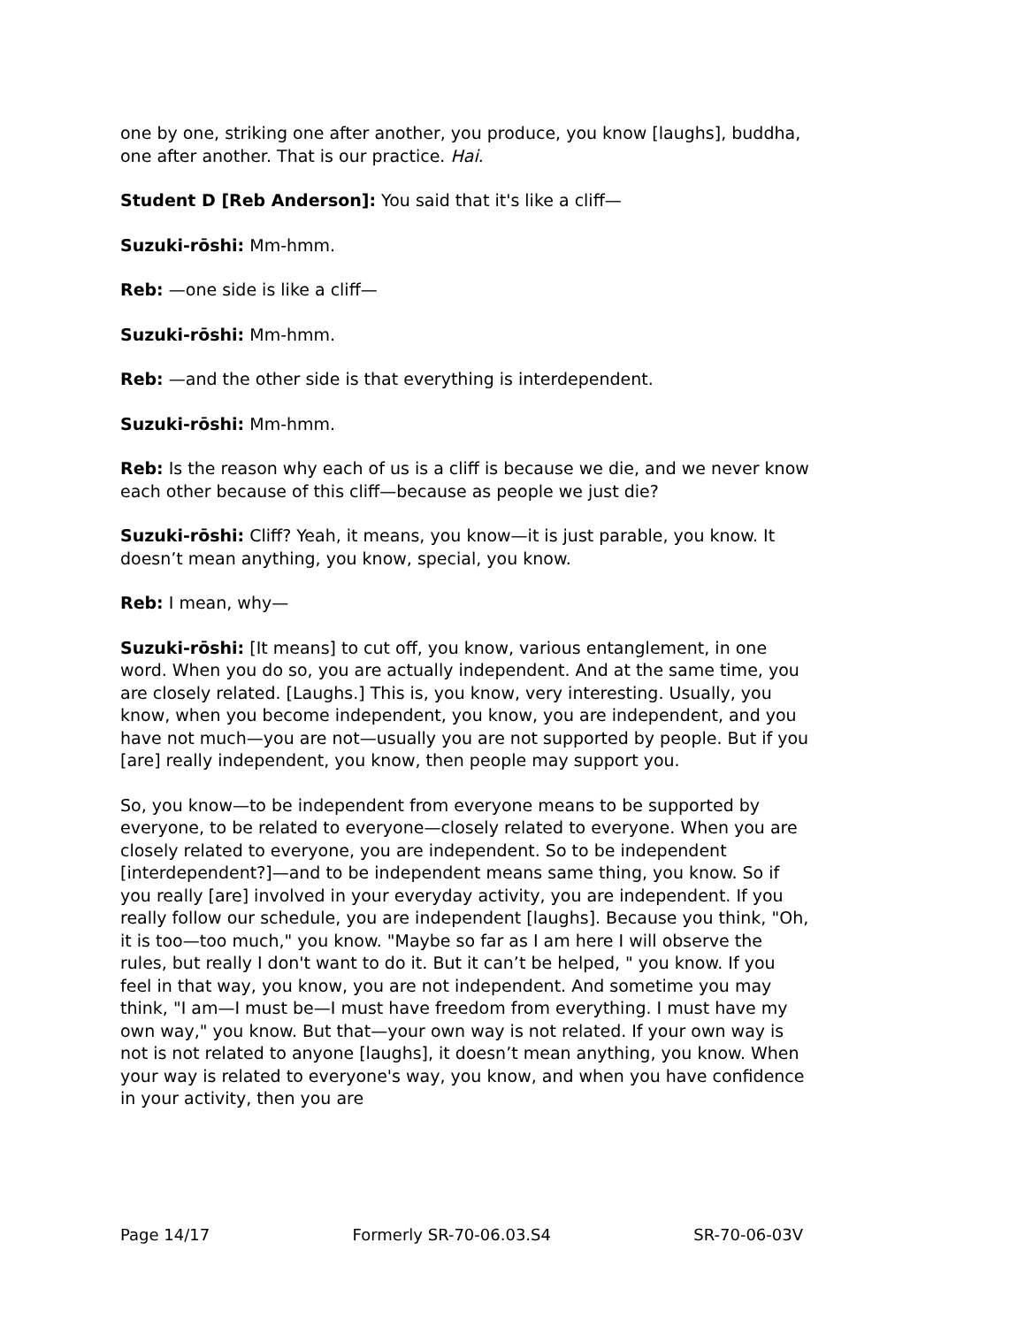one by one, striking one after another, you produce, you know [laughs], buddha, one after another. That is our practice. Hai.
Student D [Reb Anderson]: You said that it's like a cliff—
Suzuki-rōshi: Mm-hmm.
Reb: —one side is like a cliff—
Suzuki-rōshi: Mm-hmm.
Reb: —and the other side is that everything is interdependent.
Suzuki-rōshi: Mm-hmm.
Reb: Is the reason why each of us is a cliff is because we die, and we never know each other because of this cliff—because as people we just die?
Suzuki-rōshi: Cliff? Yeah, it means, you know—it is just parable, you know. It doesn’t mean anything, you know, special, you know.
Reb: I mean, why—
Suzuki-rōshi: [It means] to cut off, you know, various entanglement, in one word. When you do so, you are actually independent. And at the same time, you are closely related. [Laughs.] This is, you know, very interesting. Usually, you know, when you become independent, you know, you are independent, and you have not much—you are not—usually you are not supported by people. But if you [are] really independent, you know, then people may support you.
So, you know—to be independent from everyone means to be supported by everyone, to be related to everyone—closely related to everyone. When you are closely related to everyone, you are independent. So to be independent [interdependent?]—and to be independent means same thing, you know. So if you really [are] involved in your everyday activity, you are independent. If you really follow our schedule, you are independent [laughs]. Because you think, "Oh, it is too—too much," you know. "Maybe so far as I am here I will observe the rules, but really I don't want to do it. But it can’t be helped, " you know. If you feel in that way, you know, you are not independent. And sometime you may think, "I am—I must be—I must have freedom from everything. I must have my own way," you know. But that—your own way is not related. If your own way is not is not related to anyone [laughs], it doesn’t mean anything, you know. When your way is related to everyone's way, you know, and when you have confidence in your activity, then you are
Page 14/17 Formerly SR-70-06.03.S4 SR-70-06-03V